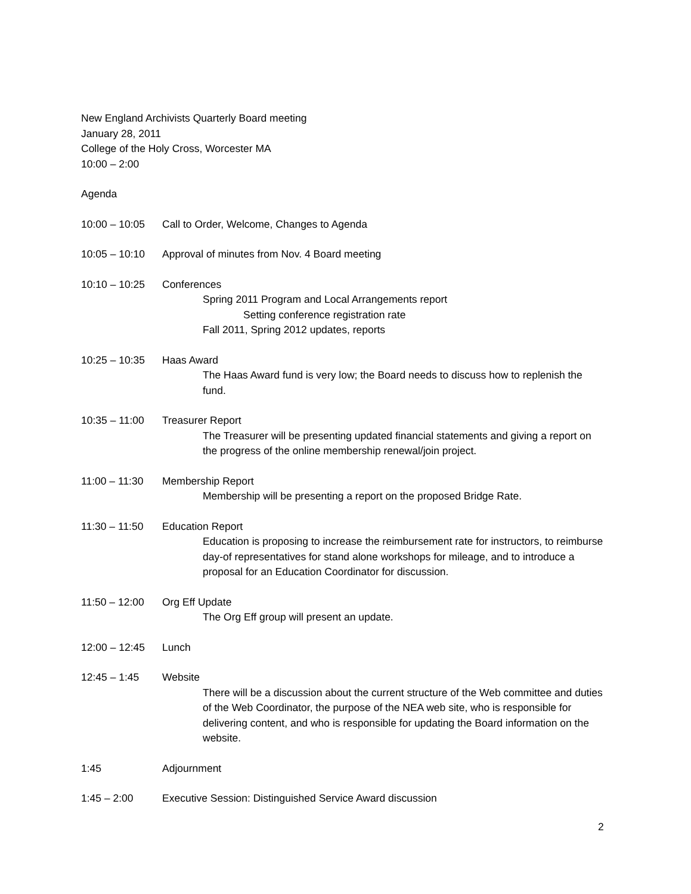New England Archivists Quarterly Board meeting
January 28, 2011
College of the Holy Cross, Worcester MA
10:00 – 2:00
Agenda
10:00 – 10:05 Call to Order, Welcome, Changes to Agenda
10:05 – 10:10 Approval of minutes from Nov. 4 Board meeting
10:10 – 10:25 Conferences
Spring 2011 Program and Local Arrangements report
Setting conference registration rate
Fall 2011, Spring 2012 updates, reports
10:25 – 10:35 Haas Award
The Haas Award fund is very low; the Board needs to discuss how to replenish the fund.
10:35 – 11:00 Treasurer Report
The Treasurer will be presenting updated financial statements and giving a report on the progress of the online membership renewal/join project.
11:00 – 11:30 Membership Report
Membership will be presenting a report on the proposed Bridge Rate.
11:30 – 11:50 Education Report
Education is proposing to increase the reimbursement rate for instructors, to reimburse day-of representatives for stand alone workshops for mileage, and to introduce a proposal for an Education Coordinator for discussion.
11:50 – 12:00 Org Eff Update
The Org Eff group will present an update.
12:00 – 12:45 Lunch
12:45 – 1:45 Website
There will be a discussion about the current structure of the Web committee and duties of the Web Coordinator, the purpose of the NEA web site, who is responsible for delivering content, and who is responsible for updating the Board information on the website.
1:45 Adjournment
1:45 – 2:00 Executive Session: Distinguished Service Award discussion
2